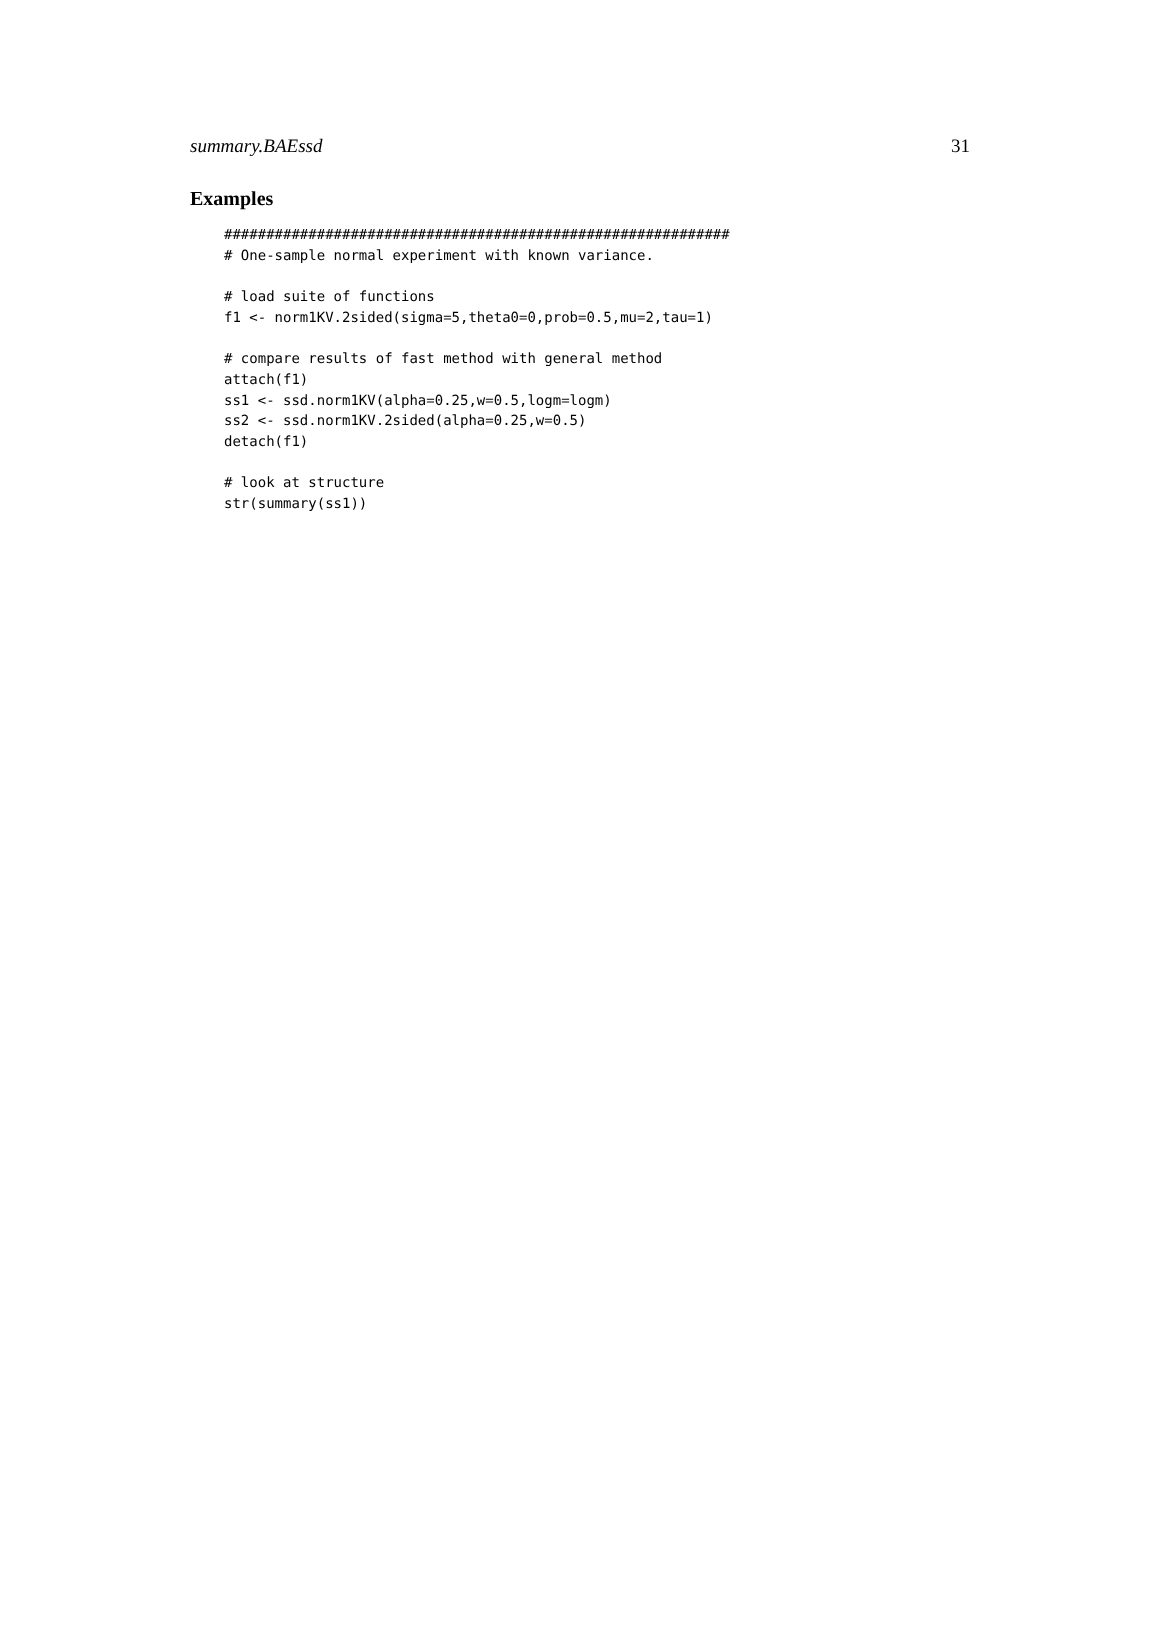summary.BAEssd 31
Examples
############################################################
# One-sample normal experiment with known variance.

# load suite of functions
f1 <- norm1KV.2sided(sigma=5,theta0=0,prob=0.5,mu=2,tau=1)

# compare results of fast method with general method
attach(f1)
ss1 <- ssd.norm1KV(alpha=0.25,w=0.5,logm=logm)
ss2 <- ssd.norm1KV.2sided(alpha=0.25,w=0.5)
detach(f1)

# look at structure
str(summary(ss1))